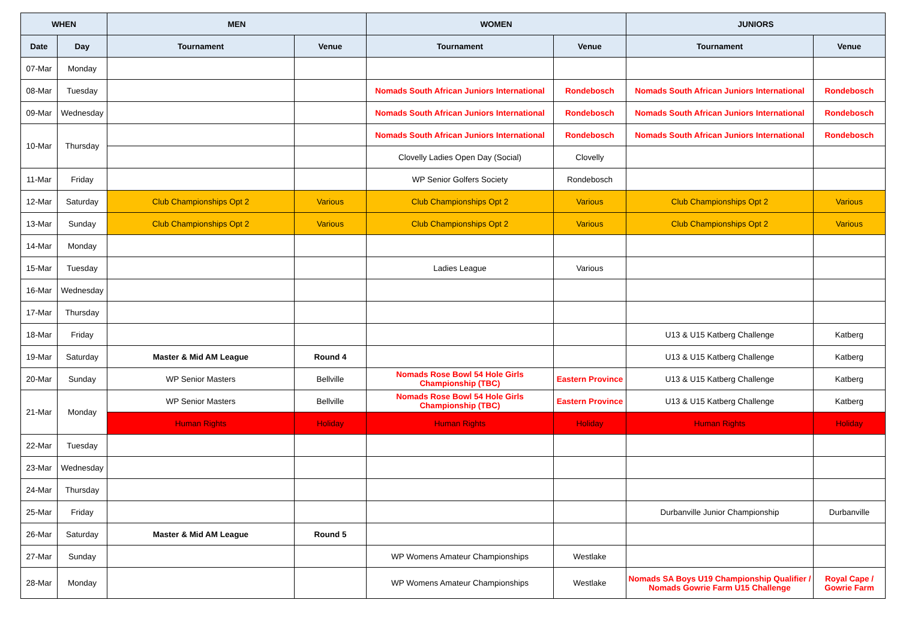| WHEN | | MEN | | WOMEN | | JUNIORS | |
| --- | --- | --- | --- | --- | --- | --- | --- |
| Date | Day | Tournament | Venue | Tournament | Venue | Tournament | Venue |
| 07-Mar | Monday | | | | | | |
| 08-Mar | Tuesday | | | Nomads South African Juniors International | Rondebosch | Nomads South African Juniors International | Rondebosch |
| 09-Mar | Wednesday | | | Nomads South African Juniors International | Rondebosch | Nomads South African Juniors International | Rondebosch |
| 10-Mar | Thursday | | | Nomads South African Juniors International | Rondebosch | Nomads South African Juniors International | Rondebosch |
| | | | | Clovelly Ladies Open Day (Social) | Clovelly | | |
| 11-Mar | Friday | | | WP Senior Golfers Society | Rondebosch | | |
| 12-Mar | Saturday | Club Championships Opt 2 | Various | Club Championships Opt 2 | Various | Club Championships Opt 2 | Various |
| 13-Mar | Sunday | Club Championships Opt 2 | Various | Club Championships Opt 2 | Various | Club Championships Opt 2 | Various |
| 14-Mar | Monday | | | | | | |
| 15-Mar | Tuesday | | | Ladies League | Various | | |
| 16-Mar | Wednesday | | | | | | |
| 17-Mar | Thursday | | | | | | |
| 18-Mar | Friday | | | | | U13 & U15 Katberg Challenge | Katberg |
| 19-Mar | Saturday | Master & Mid AM League | Round 4 | | | U13 & U15 Katberg Challenge | Katberg |
| 20-Mar | Sunday | WP Senior Masters | Bellville | Nomads Rose Bowl 54 Hole Girls Championship (TBC) | Eastern Province | U13 & U15 Katberg Challenge | Katberg |
| 21-Mar | Monday | WP Senior Masters | Bellville | Nomads Rose Bowl 54 Hole Girls Championship (TBC) | Eastern Province | U13 & U15 Katberg Challenge | Katberg |
| | | Human Rights | Holiday | Human Rights | Holiday | Human Rights | Holiday |
| 22-Mar | Tuesday | | | | | | |
| 23-Mar | Wednesday | | | | | | |
| 24-Mar | Thursday | | | | | | |
| 25-Mar | Friday | | | | | Durbanville Junior Championship | Durbanville |
| 26-Mar | Saturday | Master & Mid AM League | Round 5 | | | | |
| 27-Mar | Sunday | | | WP Womens Amateur Championships | Westlake | | |
| 28-Mar | Monday | | | WP Womens Amateur Championships | Westlake | Nomads SA Boys U19 Championship Qualifier / Nomads Gowrie Farm U15 Challenge | Royal Cape / Gowrie Farm |